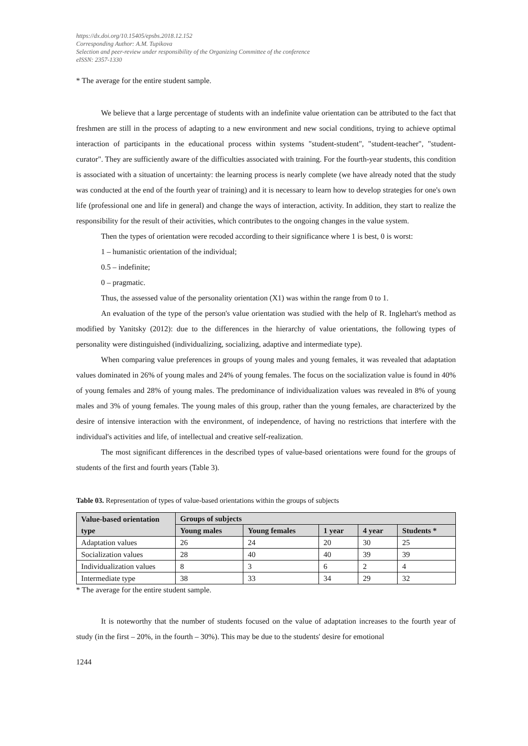https://dx.doi.org/10.15405/epsbs.2018.12.152
Corresponding Author: A.M. Tupikova
Selection and peer-review under responsibility of the Organizing Committee of the conference
eISSN: 2357-1330
* The average for the entire student sample.
We believe that a large percentage of students with an indefinite value orientation can be attributed to the fact that freshmen are still in the process of adapting to a new environment and new social conditions, trying to achieve optimal interaction of participants in the educational process within systems "student-student", "student-teacher", "student-curator". They are sufficiently aware of the difficulties associated with training. For the fourth-year students, this condition is associated with a situation of uncertainty: the learning process is nearly complete (we have already noted that the study was conducted at the end of the fourth year of training) and it is necessary to learn how to develop strategies for one's own life (professional one and life in general) and change the ways of interaction, activity. In addition, they start to realize the responsibility for the result of their activities, which contributes to the ongoing changes in the value system.
Then the types of orientation were recoded according to their significance where 1 is best, 0 is worst:
1 – humanistic orientation of the individual;
0.5 – indefinite;
0 – pragmatic.
Thus, the assessed value of the personality orientation (X1) was within the range from 0 to 1.
An evaluation of the type of the person's value orientation was studied with the help of R. Inglehart's method as modified by Yanitsky (2012): due to the differences in the hierarchy of value orientations, the following types of personality were distinguished (individualizing, socializing, adaptive and intermediate type).
When comparing value preferences in groups of young males and young females, it was revealed that adaptation values dominated in 26% of young males and 24% of young females. The focus on the socialization value is found in 40% of young females and 28% of young males. The predominance of individualization values was revealed in 8% of young males and 3% of young females. The young males of this group, rather than the young females, are characterized by the desire of intensive interaction with the environment, of independence, of having no restrictions that interfere with the individual's activities and life, of intellectual and creative self-realization.
The most significant differences in the described types of value-based orientations were found for the groups of students of the first and fourth years (Table 3).
Table 03. Representation of types of value-based orientations within the groups of subjects
| Value-based orientation type | Groups of subjects | | | | |
| --- | --- | --- | --- | --- | --- |
| | Young males | Young females | 1 year | 4 year | Students * |
| Adaptation values | 26 | 24 | 20 | 30 | 25 |
| Socialization values | 28 | 40 | 40 | 39 | 39 |
| Individualization values | 8 | 3 | 6 | 2 | 4 |
| Intermediate type | 38 | 33 | 34 | 29 | 32 |
* The average for the entire student sample.
It is noteworthy that the number of students focused on the value of adaptation increases to the fourth year of study (in the first – 20%, in the fourth – 30%). This may be due to the students' desire for emotional
1244